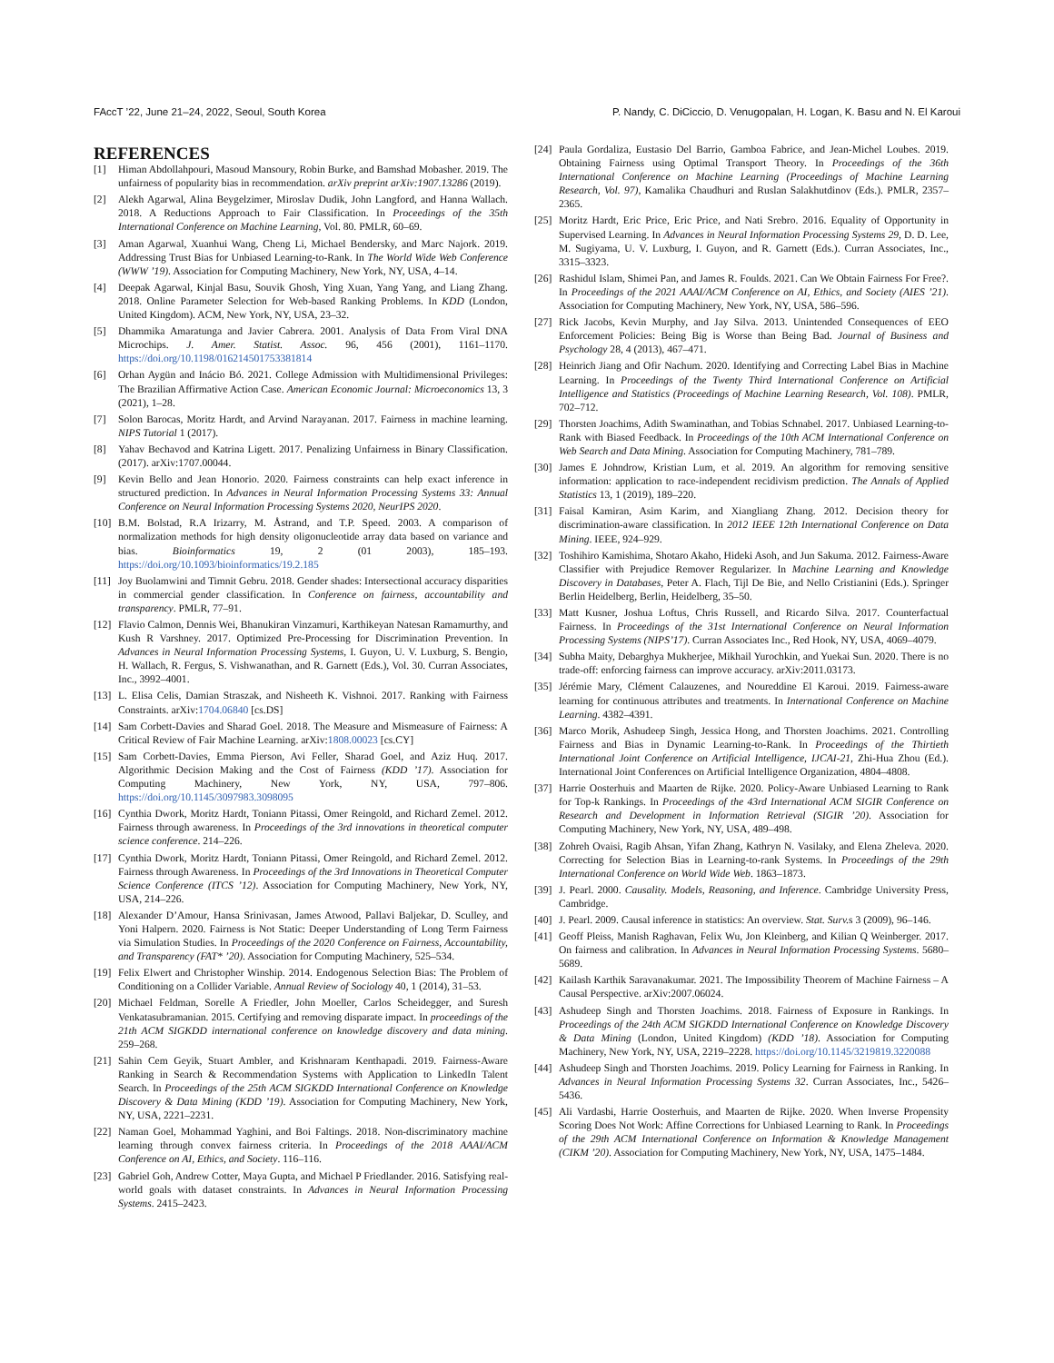FAccT ’22, June 21–24, 2022, Seoul, South Korea P. Nandy, C. DiCiccio, D. Venugopalan, H. Logan, K. Basu and N. El Karoui
REFERENCES
[1] Himan Abdollahpouri, Masoud Mansoury, Robin Burke, and Bamshad Mobasher. 2019. The unfairness of popularity bias in recommendation. arXiv preprint arXiv:1907.13286 (2019).
[2] Alekh Agarwal, Alina Beygelzimer, Miroslav Dudik, John Langford, and Hanna Wallach. 2018. A Reductions Approach to Fair Classification. In Proceedings of the 35th International Conference on Machine Learning, Vol. 80. PMLR, 60–69.
[3] Aman Agarwal, Xuanhui Wang, Cheng Li, Michael Bendersky, and Marc Najork. 2019. Addressing Trust Bias for Unbiased Learning-to-Rank. In The World Wide Web Conference (WWW ’19). Association for Computing Machinery, New York, NY, USA, 4–14.
[4] Deepak Agarwal, Kinjal Basu, Souvik Ghosh, Ying Xuan, Yang Yang, and Liang Zhang. 2018. Online Parameter Selection for Web-based Ranking Problems. In KDD (London, United Kingdom). ACM, New York, NY, USA, 23–32.
[5] Dhammika Amaratunga and Javier Cabrera. 2001. Analysis of Data From Viral DNA Microchips. J. Amer. Statist. Assoc. 96, 456 (2001), 1161–1170. https://doi.org/10.1198/016214501753381814
[6] Orhan Aygün and Inácio Bó. 2021. College Admission with Multidimensional Privileges: The Brazilian Affirmative Action Case. American Economic Journal: Microeconomics 13, 3 (2021), 1–28.
[7] Solon Barocas, Moritz Hardt, and Arvind Narayanan. 2017. Fairness in machine learning. NIPS Tutorial 1 (2017).
[8] Yahav Bechavod and Katrina Ligett. 2017. Penalizing Unfairness in Binary Classification. (2017). arXiv:1707.00044.
[9] Kevin Bello and Jean Honorio. 2020. Fairness constraints can help exact inference in structured prediction. In Advances in Neural Information Processing Systems 33: Annual Conference on Neural Information Processing Systems 2020, NeurIPS 2020.
[10] B.M. Bolstad, R.A Irizarry, M. Åstrand, and T.P. Speed. 2003. A comparison of normalization methods for high density oligonucleotide array data based on variance and bias. Bioinformatics 19, 2 (01 2003), 185–193. https://doi.org/10.1093/bioinformatics/19.2.185
[11] Joy Buolamwini and Timnit Gebru. 2018. Gender shades: Intersectional accuracy disparities in commercial gender classification. In Conference on fairness, accountability and transparency. PMLR, 77–91.
[12] Flavio Calmon, Dennis Wei, Bhanukiran Vinzamuri, Karthikeyan Natesan Ramamurthy, and Kush R Varshney. 2017. Optimized Pre-Processing for Discrimination Prevention. In Advances in Neural Information Processing Systems, I. Guyon, U. V. Luxburg, S. Bengio, H. Wallach, R. Fergus, S. Vishwanathan, and R. Garnett (Eds.), Vol. 30. Curran Associates, Inc., 3992–4001.
[13] L. Elisa Celis, Damian Straszak, and Nisheeth K. Vishnoi. 2017. Ranking with Fairness Constraints. arXiv:1704.06840 [cs.DS]
[14] Sam Corbett-Davies and Sharad Goel. 2018. The Measure and Mismeasure of Fairness: A Critical Review of Fair Machine Learning. arXiv:1808.00023 [cs.CY]
[15] Sam Corbett-Davies, Emma Pierson, Avi Feller, Sharad Goel, and Aziz Huq. 2017. Algorithmic Decision Making and the Cost of Fairness (KDD ’17). Association for Computing Machinery, New York, NY, USA, 797–806. https://doi.org/10.1145/3097983.3098095
[16] Cynthia Dwork, Moritz Hardt, Toniann Pitassi, Omer Reingold, and Richard Zemel. 2012. Fairness through awareness. In Proceedings of the 3rd innovations in theoretical computer science conference. 214–226.
[17] Cynthia Dwork, Moritz Hardt, Toniann Pitassi, Omer Reingold, and Richard Zemel. 2012. Fairness through Awareness. In Proceedings of the 3rd Innovations in Theoretical Computer Science Conference (ITCS ’12). Association for Computing Machinery, New York, NY, USA, 214–226.
[18] Alexander D’Amour, Hansa Srinivasan, James Atwood, Pallavi Baljekar, D. Sculley, and Yoni Halpern. 2020. Fairness is Not Static: Deeper Understanding of Long Term Fairness via Simulation Studies. In Proceedings of the 2020 Conference on Fairness, Accountability, and Transparency (FAT* ’20). Association for Computing Machinery, 525–534.
[19] Felix Elwert and Christopher Winship. 2014. Endogenous Selection Bias: The Problem of Conditioning on a Collider Variable. Annual Review of Sociology 40, 1 (2014), 31–53.
[20] Michael Feldman, Sorelle A Friedler, John Moeller, Carlos Scheidegger, and Suresh Venkatasubramanian. 2015. Certifying and removing disparate impact. In proceedings of the 21th ACM SIGKDD international conference on knowledge discovery and data mining. 259–268.
[21] Sahin Cem Geyik, Stuart Ambler, and Krishnaram Kenthapadi. 2019. Fairness-Aware Ranking in Search & Recommendation Systems with Application to LinkedIn Talent Search. In Proceedings of the 25th ACM SIGKDD International Conference on Knowledge Discovery & Data Mining (KDD ’19). Association for Computing Machinery, New York, NY, USA, 2221–2231.
[22] Naman Goel, Mohammad Yaghini, and Boi Faltings. 2018. Non-discriminatory machine learning through convex fairness criteria. In Proceedings of the 2018 AAAI/ACM Conference on AI, Ethics, and Society. 116–116.
[23] Gabriel Goh, Andrew Cotter, Maya Gupta, and Michael P Friedlander. 2016. Satisfying real-world goals with dataset constraints. In Advances in Neural Information Processing Systems. 2415–2423.
[24] Paula Gordaliza, Eustasio Del Barrio, Gamboa Fabrice, and Jean-Michel Loubes. 2019. Obtaining Fairness using Optimal Transport Theory. In Proceedings of the 36th International Conference on Machine Learning (Proceedings of Machine Learning Research, Vol. 97), Kamalika Chaudhuri and Ruslan Salakhutdinov (Eds.). PMLR, 2357–2365.
[25] Moritz Hardt, Eric Price, Eric Price, and Nati Srebro. 2016. Equality of Opportunity in Supervised Learning. In Advances in Neural Information Processing Systems 29, D. D. Lee, M. Sugiyama, U. V. Luxburg, I. Guyon, and R. Garnett (Eds.). Curran Associates, Inc., 3315–3323.
[26] Rashidul Islam, Shimei Pan, and James R. Foulds. 2021. Can We Obtain Fairness For Free?. In Proceedings of the 2021 AAAI/ACM Conference on AI, Ethics, and Society (AIES ’21). Association for Computing Machinery, New York, NY, USA, 586–596.
[27] Rick Jacobs, Kevin Murphy, and Jay Silva. 2013. Unintended Consequences of EEO Enforcement Policies: Being Big is Worse than Being Bad. Journal of Business and Psychology 28, 4 (2013), 467–471.
[28] Heinrich Jiang and Ofir Nachum. 2020. Identifying and Correcting Label Bias in Machine Learning. In Proceedings of the Twenty Third International Conference on Artificial Intelligence and Statistics (Proceedings of Machine Learning Research, Vol. 108). PMLR, 702–712.
[29] Thorsten Joachims, Adith Swaminathan, and Tobias Schnabel. 2017. Unbiased Learning-to-Rank with Biased Feedback. In Proceedings of the 10th ACM International Conference on Web Search and Data Mining. Association for Computing Machinery, 781–789.
[30] James E Johndrow, Kristian Lum, et al. 2019. An algorithm for removing sensitive information: application to race-independent recidivism prediction. The Annals of Applied Statistics 13, 1 (2019), 189–220.
[31] Faisal Kamiran, Asim Karim, and Xiangliang Zhang. 2012. Decision theory for discrimination-aware classification. In 2012 IEEE 12th International Conference on Data Mining. IEEE, 924–929.
[32] Toshihiro Kamishima, Shotaro Akaho, Hideki Asoh, and Jun Sakuma. 2012. Fairness-Aware Classifier with Prejudice Remover Regularizer. In Machine Learning and Knowledge Discovery in Databases, Peter A. Flach, Tijl De Bie, and Nello Cristianini (Eds.). Springer Berlin Heidelberg, Berlin, Heidelberg, 35–50.
[33] Matt Kusner, Joshua Loftus, Chris Russell, and Ricardo Silva. 2017. Counterfactual Fairness. In Proceedings of the 31st International Conference on Neural Information Processing Systems (NIPS’17). Curran Associates Inc., Red Hook, NY, USA, 4069–4079.
[34] Subha Maity, Debarghya Mukherjee, Mikhail Yurochkin, and Yuekai Sun. 2020. There is no trade-off: enforcing fairness can improve accuracy. arXiv:2011.03173.
[35] Jérémie Mary, Clément Calauzenes, and Noureddine El Karoui. 2019. Fairness-aware learning for continuous attributes and treatments. In International Conference on Machine Learning. 4382–4391.
[36] Marco Morik, Ashudeep Singh, Jessica Hong, and Thorsten Joachims. 2021. Controlling Fairness and Bias in Dynamic Learning-to-Rank. In Proceedings of the Thirtieth International Joint Conference on Artificial Intelligence, IJCAI-21, Zhi-Hua Zhou (Ed.). International Joint Conferences on Artificial Intelligence Organization, 4804–4808.
[37] Harrie Oosterhuis and Maarten de Rijke. 2020. Policy-Aware Unbiased Learning to Rank for Top-k Rankings. In Proceedings of the 43rd International ACM SIGIR Conference on Research and Development in Information Retrieval (SIGIR ’20). Association for Computing Machinery, New York, NY, USA, 489–498.
[38] Zohreh Ovaisi, Ragib Ahsan, Yifan Zhang, Kathryn N. Vasilaky, and Elena Zheleva. 2020. Correcting for Selection Bias in Learning-to-rank Systems. In Proceedings of the 29th International Conference on World Wide Web. 1863–1873.
[39] J. Pearl. 2000. Causality. Models, Reasoning, and Inference. Cambridge University Press, Cambridge.
[40] J. Pearl. 2009. Causal inference in statistics: An overview. Stat. Surv. s 3 (2009), 96–146.
[41] Geoff Pleiss, Manish Raghavan, Felix Wu, Jon Kleinberg, and Kilian Q Weinberger. 2017. On fairness and calibration. In Advances in Neural Information Processing Systems. 5680–5689.
[42] Kailash Karthik Saravanakumar. 2021. The Impossibility Theorem of Machine Fairness – A Causal Perspective. arXiv:2007.06024.
[43] Ashudeep Singh and Thorsten Joachims. 2018. Fairness of Exposure in Rankings. In Proceedings of the 24th ACM SIGKDD International Conference on Knowledge Discovery & Data Mining (London, United Kingdom) (KDD ’18). Association for Computing Machinery, New York, NY, USA, 2219–2228. https://doi.org/10.1145/3219819.3220088
[44] Ashudeep Singh and Thorsten Joachims. 2019. Policy Learning for Fairness in Ranking. In Advances in Neural Information Processing Systems 32. Curran Associates, Inc., 5426–5436.
[45] Ali Vardasbi, Harrie Oosterhuis, and Maarten de Rijke. 2020. When Inverse Propensity Scoring Does Not Work: Affine Corrections for Unbiased Learning to Rank. In Proceedings of the 29th ACM International Conference on Information & Knowledge Management (CIKM ’20). Association for Computing Machinery, New York, NY, USA, 1475–1484.